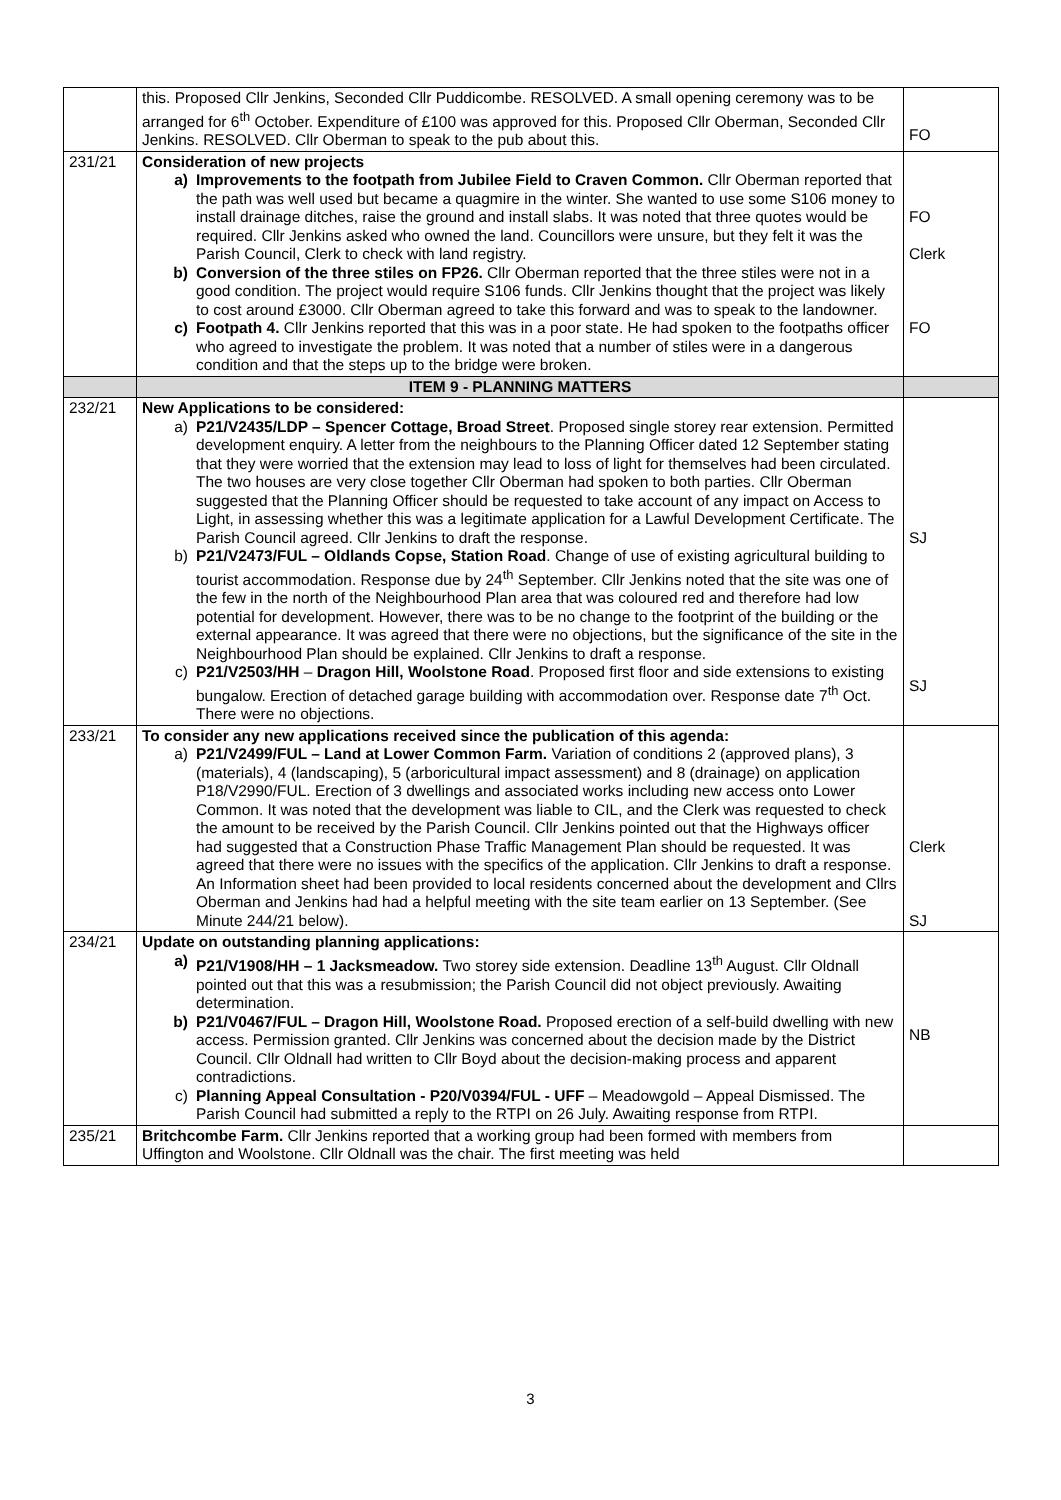| | this. Proposed Cllr Jenkins, Seconded Cllr Puddicombe. RESOLVED. A small opening ceremony was to be arranged for 6<sup>th</sup> October. Expenditure of £100 was approved for this. Proposed Cllr Oberman, Seconded Cllr Jenkins. RESOLVED. Cllr Oberman to speak to the pub about this. | FO |
| 231/21 | Consideration of new projects a) Improvements to the footpath from Jubilee Field to Craven Common. Cllr Oberman reported that the path was well used but became a quagmire in the winter. She wanted to use some S106 money to install drainage ditches, raise the ground and install slabs. It was noted that three quotes would be required. Cllr Jenkins asked who owned the land. Councillors were unsure, but they felt it was the Parish Council, Clerk to check with land registry. b) Conversion of the three stiles on FP26. Cllr Oberman reported that the three stiles were not in a good condition. The project would require S106 funds. Cllr Jenkins thought that the project was likely to cost around £3000. Cllr Oberman agreed to take this forward and was to speak to the landowner. c) Footpath 4. Cllr Jenkins reported that this was in a poor state. He had spoken to the footpaths officer who agreed to investigate the problem. It was noted that a number of stiles were in a dangerous condition and that the steps up to the bridge were broken. | FO Clerk FO |
| | ITEM 9 - PLANNING MATTERS | |
| 232/21 | New Applications to be considered: a) P21/V2435/LDP – Spencer Cottage, Broad Street . Proposed single storey rear extension. Permitted development enquiry. A letter from the neighbours to the Planning Officer dated 12 September stating that they were worried that the extension may lead to loss of light for themselves had been circulated. The two houses are very close together Cllr Oberman had spoken to both parties. Cllr Oberman suggested that the Planning Officer should be requested to take account of any impact on Access to Light, in assessing whether this was a legitimate application for a Lawful Development Certificate. The Parish Council agreed. Cllr Jenkins to draft the response. b) P21/V2473/FUL – Oldlands Copse, Station Road . Change of use of existing agricultural building to tourist accommodation. Response due by 24<sup>th</sup> September. Cllr Jenkins noted that the site was one of the few in the north of the Neighbourhood Plan area that was coloured red and therefore had low potential for development. However, there was to be no change to the footprint of the building or the external appearance. It was agreed that there were no objections, but the significance of the site in the Neighbourhood Plan should be explained. Cllr Jenkins to draft a response. c) P21/V2503/HH – Dragon Hill, Woolstone Road . Proposed first floor and side extensions to existing bungalow. Erection of detached garage building with accommodation over. Response date 7<sup>th</sup> Oct. There were no objections. | SJ SJ |
| 233/21 | To consider any new applications received since the publication of this agenda: a) P21/V2499/FUL – Land at Lower Common Farm. Variation of conditions 2 (approved plans), 3 (materials), 4 (landscaping), 5 (arboricultural impact assessment) and 8 (drainage) on application P18/V2990/FUL. Erection of 3 dwellings and associated works including new access onto Lower Common. It was noted that the development was liable to CIL, and the Clerk was requested to check the amount to be received by the Parish Council. Cllr Jenkins pointed out that the Highways officer had suggested that a Construction Phase Traffic Management Plan should be requested. It was agreed that there were no issues with the specifics of the application. Cllr Jenkins to draft a response. An Information sheet had been provided to local residents concerned about the development and Cllrs Oberman and Jenkins had had a helpful meeting with the site team earlier on 13 September. (See Minute 244/21 below). | Clerk SJ |
| 234/21 | Update on outstanding planning applications: a) P21/V1908/HH – 1 Jacksmeadow. Two storey side extension. Deadline 13<sup>th</sup> August. Cllr Oldnall pointed out that this was a resubmission; the Parish Council did not object previously. Awaiting determination. b) P21/V0467/FUL – Dragon Hill, Woolstone Road. Proposed erection of a self-build dwelling with new access. Permission granted. Cllr Jenkins was concerned about the decision made by the District Council. Cllr Oldnall had written to Cllr Boyd about the decision-making process and apparent contradictions. c) Planning Appeal Consultation - P20/V0394/FUL - UFF – Meadowgold – Appeal Dismissed. The Parish Council had submitted a reply to the RTPI on 26 July. Awaiting response from RTPI. | NB |
| 235/21 | Britchcombe Farm. Cllr Jenkins reported that a working group had been formed with members from Uffington and Woolstone. Cllr Oldnall was the chair. The first meeting was held | |
3